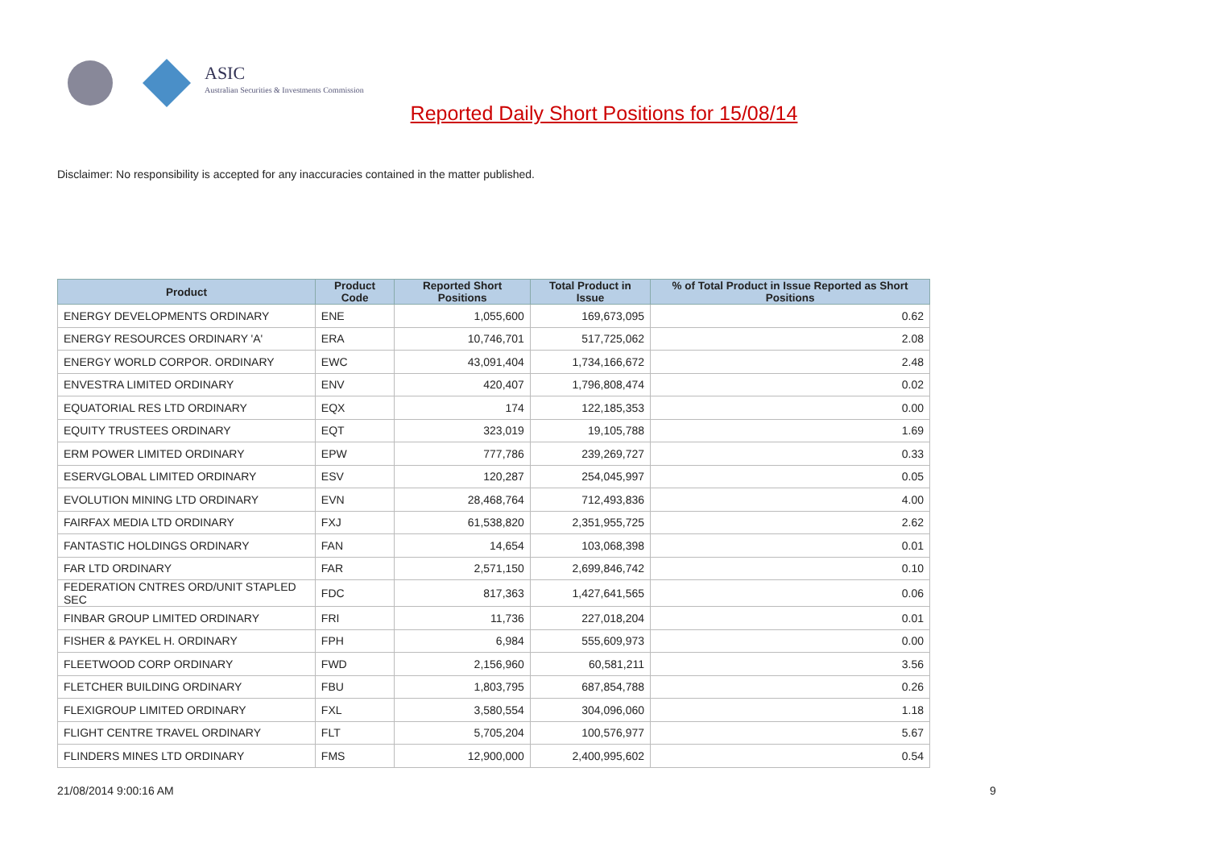ASIC
Australian Securities & Investments Commission
Reported Daily Short Positions for 15/08/14
Disclaimer: No responsibility is accepted for any inaccuracies contained in the matter published.
| Product | Product Code | Reported Short Positions | Total Product in Issue | % of Total Product in Issue Reported as Short Positions |
| --- | --- | --- | --- | --- |
| ENERGY DEVELOPMENTS ORDINARY | ENE | 1,055,600 | 169,673,095 | 0.62 |
| ENERGY RESOURCES ORDINARY 'A' | ERA | 10,746,701 | 517,725,062 | 2.08 |
| ENERGY WORLD CORPOR. ORDINARY | EWC | 43,091,404 | 1,734,166,672 | 2.48 |
| ENVESTRA LIMITED ORDINARY | ENV | 420,407 | 1,796,808,474 | 0.02 |
| EQUATORIAL RES LTD ORDINARY | EQX | 174 | 122,185,353 | 0.00 |
| EQUITY TRUSTEES ORDINARY | EQT | 323,019 | 19,105,788 | 1.69 |
| ERM POWER LIMITED ORDINARY | EPW | 777,786 | 239,269,727 | 0.33 |
| ESERVGLOBAL LIMITED ORDINARY | ESV | 120,287 | 254,045,997 | 0.05 |
| EVOLUTION MINING LTD ORDINARY | EVN | 28,468,764 | 712,493,836 | 4.00 |
| FAIRFAX MEDIA LTD ORDINARY | FXJ | 61,538,820 | 2,351,955,725 | 2.62 |
| FANTASTIC HOLDINGS ORDINARY | FAN | 14,654 | 103,068,398 | 0.01 |
| FAR LTD ORDINARY | FAR | 2,571,150 | 2,699,846,742 | 0.10 |
| FEDERATION CNTRES ORD/UNIT STAPLED SEC | FDC | 817,363 | 1,427,641,565 | 0.06 |
| FINBAR GROUP LIMITED ORDINARY | FRI | 11,736 | 227,018,204 | 0.01 |
| FISHER & PAYKEL H. ORDINARY | FPH | 6,984 | 555,609,973 | 0.00 |
| FLEETWOOD CORP ORDINARY | FWD | 2,156,960 | 60,581,211 | 3.56 |
| FLETCHER BUILDING ORDINARY | FBU | 1,803,795 | 687,854,788 | 0.26 |
| FLEXIGROUP LIMITED ORDINARY | FXL | 3,580,554 | 304,096,060 | 1.18 |
| FLIGHT CENTRE TRAVEL ORDINARY | FLT | 5,705,204 | 100,576,977 | 5.67 |
| FLINDERS MINES LTD ORDINARY | FMS | 12,900,000 | 2,400,995,602 | 0.54 |
21/08/2014 9:00:16 AM 9